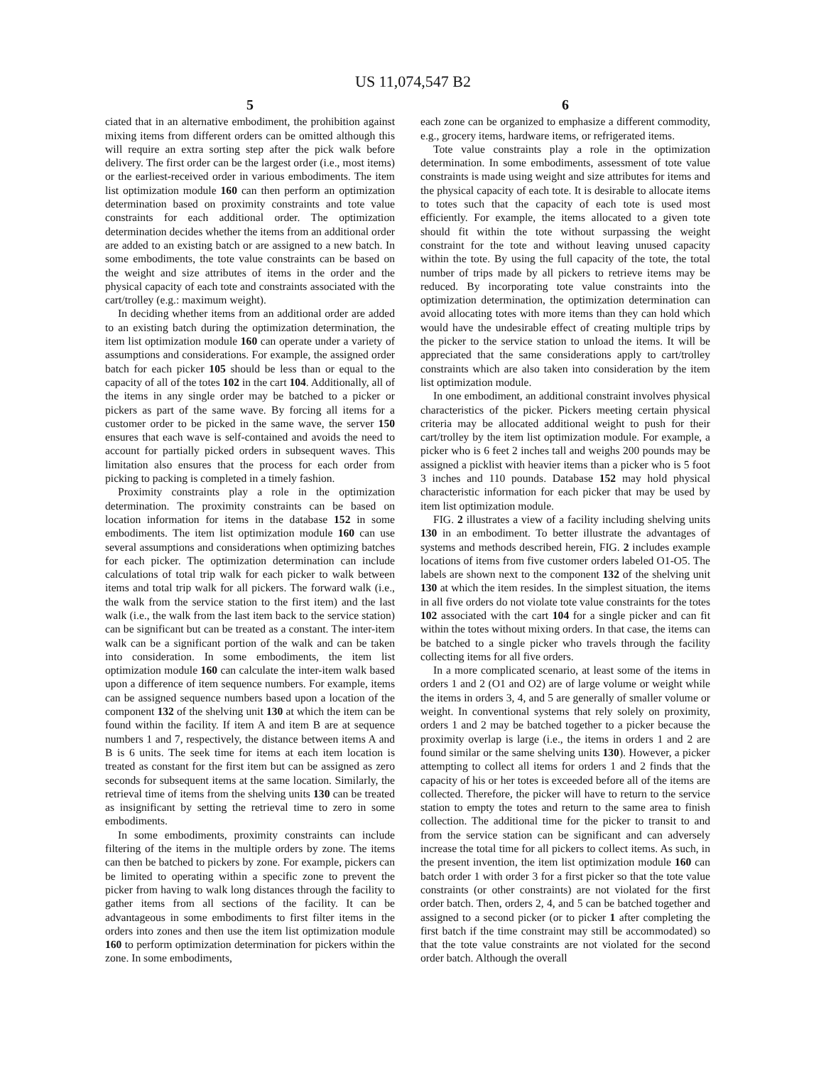US 11,074,547 B2
5
ciated that in an alternative embodiment, the prohibition against mixing items from different orders can be omitted although this will require an extra sorting step after the pick walk before delivery. The first order can be the largest order (i.e., most items) or the earliest-received order in various embodiments. The item list optimization module 160 can then perform an optimization determination based on proximity constraints and tote value constraints for each additional order. The optimization determination decides whether the items from an additional order are added to an existing batch or are assigned to a new batch. In some embodiments, the tote value constraints can be based on the weight and size attributes of items in the order and the physical capacity of each tote and constraints associated with the cart/trolley (e.g.: maximum weight).
In deciding whether items from an additional order are added to an existing batch during the optimization determination, the item list optimization module 160 can operate under a variety of assumptions and considerations. For example, the assigned order batch for each picker 105 should be less than or equal to the capacity of all of the totes 102 in the cart 104. Additionally, all of the items in any single order may be batched to a picker or pickers as part of the same wave. By forcing all items for a customer order to be picked in the same wave, the server 150 ensures that each wave is self-contained and avoids the need to account for partially picked orders in subsequent waves. This limitation also ensures that the process for each order from picking to packing is completed in a timely fashion.
Proximity constraints play a role in the optimization determination. The proximity constraints can be based on location information for items in the database 152 in some embodiments. The item list optimization module 160 can use several assumptions and considerations when optimizing batches for each picker. The optimization determination can include calculations of total trip walk for each picker to walk between items and total trip walk for all pickers. The forward walk (i.e., the walk from the service station to the first item) and the last walk (i.e., the walk from the last item back to the service station) can be significant but can be treated as a constant. The inter-item walk can be a significant portion of the walk and can be taken into consideration. In some embodiments, the item list optimization module 160 can calculate the inter-item walk based upon a difference of item sequence numbers. For example, items can be assigned sequence numbers based upon a location of the component 132 of the shelving unit 130 at which the item can be found within the facility. If item A and item B are at sequence numbers 1 and 7, respectively, the distance between items A and B is 6 units. The seek time for items at each item location is treated as constant for the first item but can be assigned as zero seconds for subsequent items at the same location. Similarly, the retrieval time of items from the shelving units 130 can be treated as insignificant by setting the retrieval time to zero in some embodiments.
In some embodiments, proximity constraints can include filtering of the items in the multiple orders by zone. The items can then be batched to pickers by zone. For example, pickers can be limited to operating within a specific zone to prevent the picker from having to walk long distances through the facility to gather items from all sections of the facility. It can be advantageous in some embodiments to first filter items in the orders into zones and then use the item list optimization module 160 to perform optimization determination for pickers within the zone. In some embodiments,
6
each zone can be organized to emphasize a different commodity, e.g., grocery items, hardware items, or refrigerated items.
Tote value constraints play a role in the optimization determination. In some embodiments, assessment of tote value constraints is made using weight and size attributes for items and the physical capacity of each tote. It is desirable to allocate items to totes such that the capacity of each tote is used most efficiently. For example, the items allocated to a given tote should fit within the tote without surpassing the weight constraint for the tote and without leaving unused capacity within the tote. By using the full capacity of the tote, the total number of trips made by all pickers to retrieve items may be reduced. By incorporating tote value constraints into the optimization determination, the optimization determination can avoid allocating totes with more items than they can hold which would have the undesirable effect of creating multiple trips by the picker to the service station to unload the items. It will be appreciated that the same considerations apply to cart/trolley constraints which are also taken into consideration by the item list optimization module.
In one embodiment, an additional constraint involves physical characteristics of the picker. Pickers meeting certain physical criteria may be allocated additional weight to push for their cart/trolley by the item list optimization module. For example, a picker who is 6 feet 2 inches tall and weighs 200 pounds may be assigned a picklist with heavier items than a picker who is 5 foot 3 inches and 110 pounds. Database 152 may hold physical characteristic information for each picker that may be used by item list optimization module.
FIG. 2 illustrates a view of a facility including shelving units 130 in an embodiment. To better illustrate the advantages of systems and methods described herein, FIG. 2 includes example locations of items from five customer orders labeled O1-O5. The labels are shown next to the component 132 of the shelving unit 130 at which the item resides. In the simplest situation, the items in all five orders do not violate tote value constraints for the totes 102 associated with the cart 104 for a single picker and can fit within the totes without mixing orders. In that case, the items can be batched to a single picker who travels through the facility collecting items for all five orders.
In a more complicated scenario, at least some of the items in orders 1 and 2 (O1 and O2) are of large volume or weight while the items in orders 3, 4, and 5 are generally of smaller volume or weight. In conventional systems that rely solely on proximity, orders 1 and 2 may be batched together to a picker because the proximity overlap is large (i.e., the items in orders 1 and 2 are found similar or the same shelving units 130). However, a picker attempting to collect all items for orders 1 and 2 finds that the capacity of his or her totes is exceeded before all of the items are collected. Therefore, the picker will have to return to the service station to empty the totes and return to the same area to finish collection. The additional time for the picker to transit to and from the service station can be significant and can adversely increase the total time for all pickers to collect items. As such, in the present invention, the item list optimization module 160 can batch order 1 with order 3 for a first picker so that the tote value constraints (or other constraints) are not violated for the first order batch. Then, orders 2, 4, and 5 can be batched together and assigned to a second picker (or to picker 1 after completing the first batch if the time constraint may still be accommodated) so that the tote value constraints are not violated for the second order batch. Although the overall